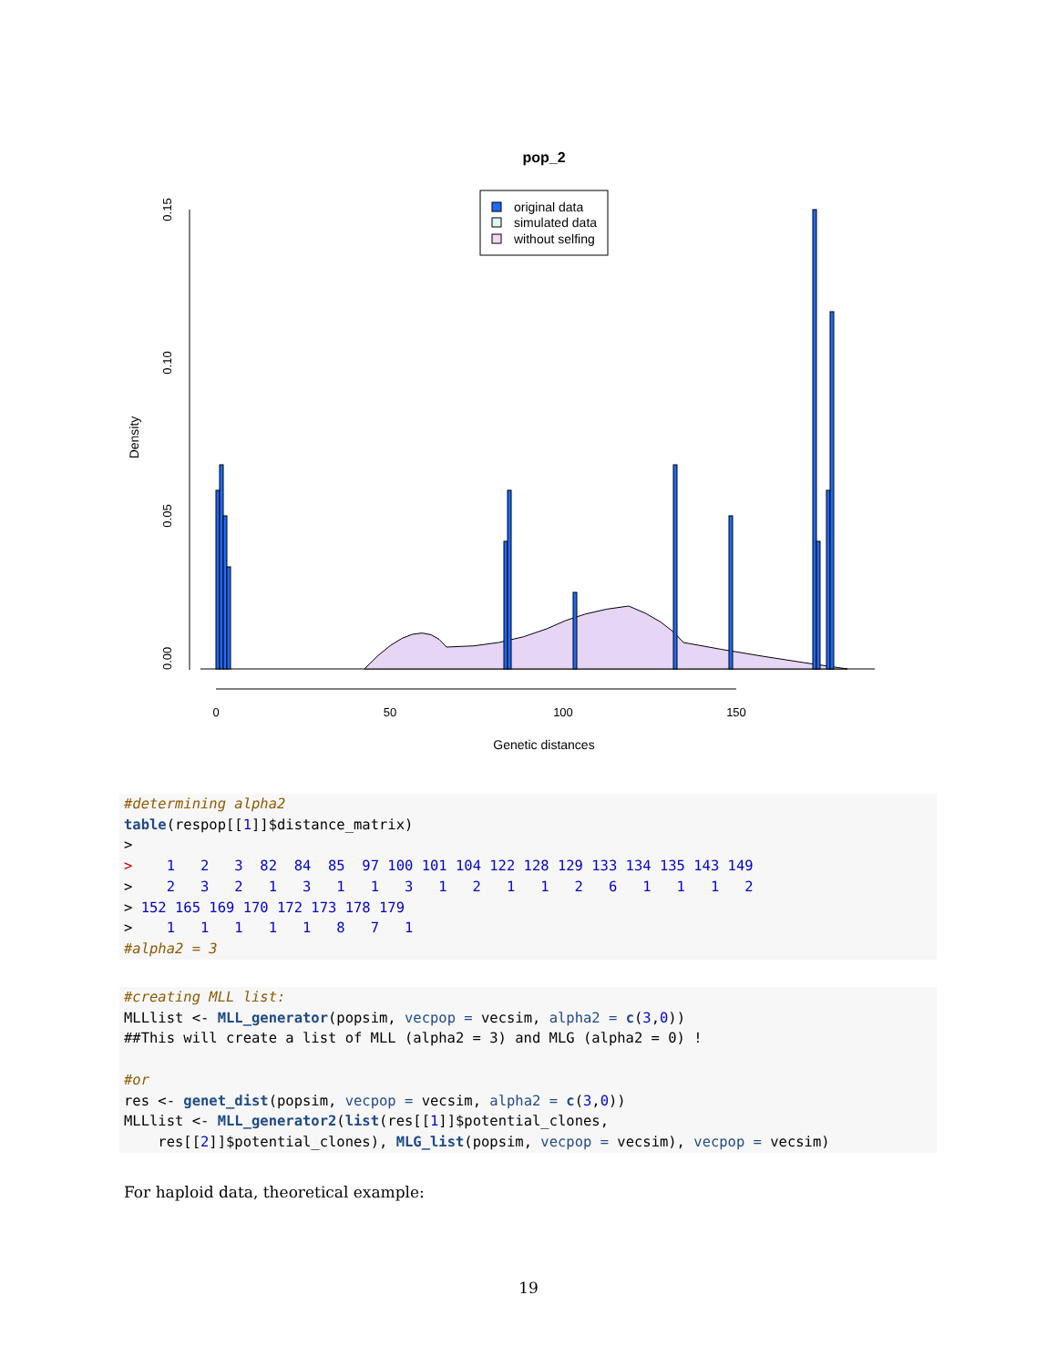pop_2
0.00
0.05
0.10
0.15
Density
0
50
100
150
Genetic distances
original data
simulated data
without selfing
#determining alpha2 table(respop[[1]]$distance_matrix) > > 1 2 3 82 84 85 97 100 101 104 122 128 129 133 134 135 143 149 > 2 3 2 1 3 1 1 3 1 2 1 1 2 6 1 1 1 2 > 152 165 169 170 172 173 178 179 > 1 1 1 1 1 8 7 1 #alpha2 = 3
#creating MLL list: MLLlist <- MLL_generator(popsim, vecpop = vecsim, alpha2 = c(3,0)) ##This will create a list of MLL (alpha2 = 3) and MLG (alpha2 = 0) ! #or res <- genet_dist(popsim, vecpop = vecsim, alpha2 = c(3,0)) MLLlist <- MLL_generator2(list(res[[1]]$potential_clones, res[[2]]$potential_clones), MLG_list(popsim, vecpop = vecsim), vecpop = vecsim)
For haploid data, theoretical example:
19